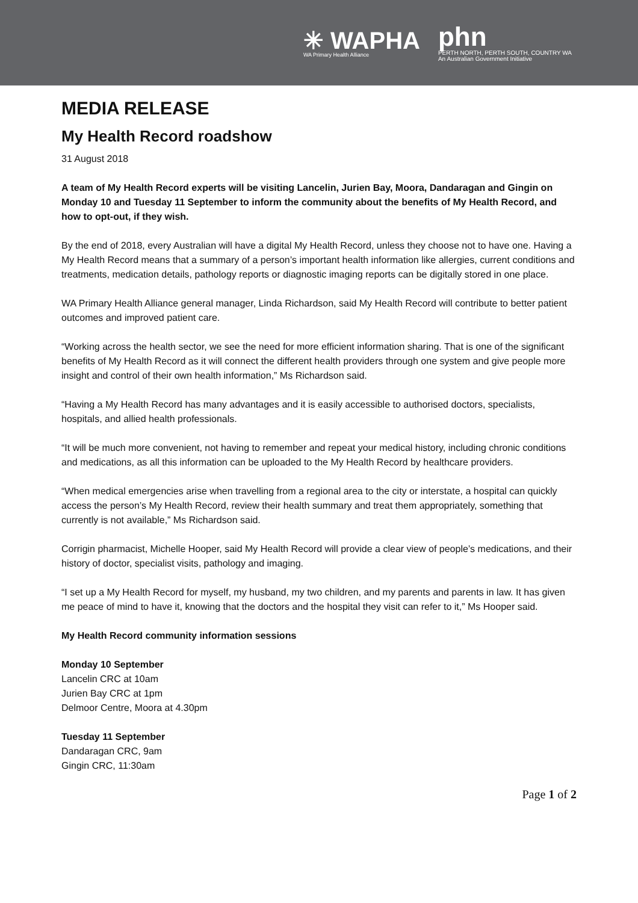✳ WAPHA
WA Primary Health Alliance
phn
PERTH NORTH, PERTH SOUTH, COUNTRY WA
An Australian Government Initiative
MEDIA RELEASE
My Health Record roadshow
31 August 2018
A team of My Health Record experts will be visiting Lancelin, Jurien Bay, Moora, Dandaragan and Gingin on Monday 10 and Tuesday 11 September to inform the community about the benefits of My Health Record, and how to opt-out, if they wish.
By the end of 2018, every Australian will have a digital My Health Record, unless they choose not to have one. Having a My Health Record means that a summary of a person’s important health information like allergies, current conditions and treatments, medication details, pathology reports or diagnostic imaging reports can be digitally stored in one place.
WA Primary Health Alliance general manager, Linda Richardson, said My Health Record will contribute to better patient outcomes and improved patient care.
“Working across the health sector, we see the need for more efficient information sharing. That is one of the significant benefits of My Health Record as it will connect the different health providers through one system and give people more insight and control of their own health information,” Ms Richardson said.
“Having a My Health Record has many advantages and it is easily accessible to authorised doctors, specialists, hospitals, and allied health professionals.
“It will be much more convenient, not having to remember and repeat your medical history, including chronic conditions and medications, as all this information can be uploaded to the My Health Record by healthcare providers.
“When medical emergencies arise when travelling from a regional area to the city or interstate, a hospital can quickly access the person’s My Health Record, review their health summary and treat them appropriately, something that currently is not available,” Ms Richardson said.
Corrigin pharmacist, Michelle Hooper, said My Health Record will provide a clear view of people’s medications, and their history of doctor, specialist visits, pathology and imaging.
“I set up a My Health Record for myself, my husband, my two children, and my parents and parents in law. It has given me peace of mind to have it, knowing that the doctors and the hospital they visit can refer to it,” Ms Hooper said.
My Health Record community information sessions
Monday 10 September
Lancelin CRC at 10am
Jurien Bay CRC at 1pm
Delmoor Centre, Moora at 4.30pm
Tuesday 11 September
Dandaragan CRC, 9am
Gingin CRC, 11:30am
Page 1 of 2